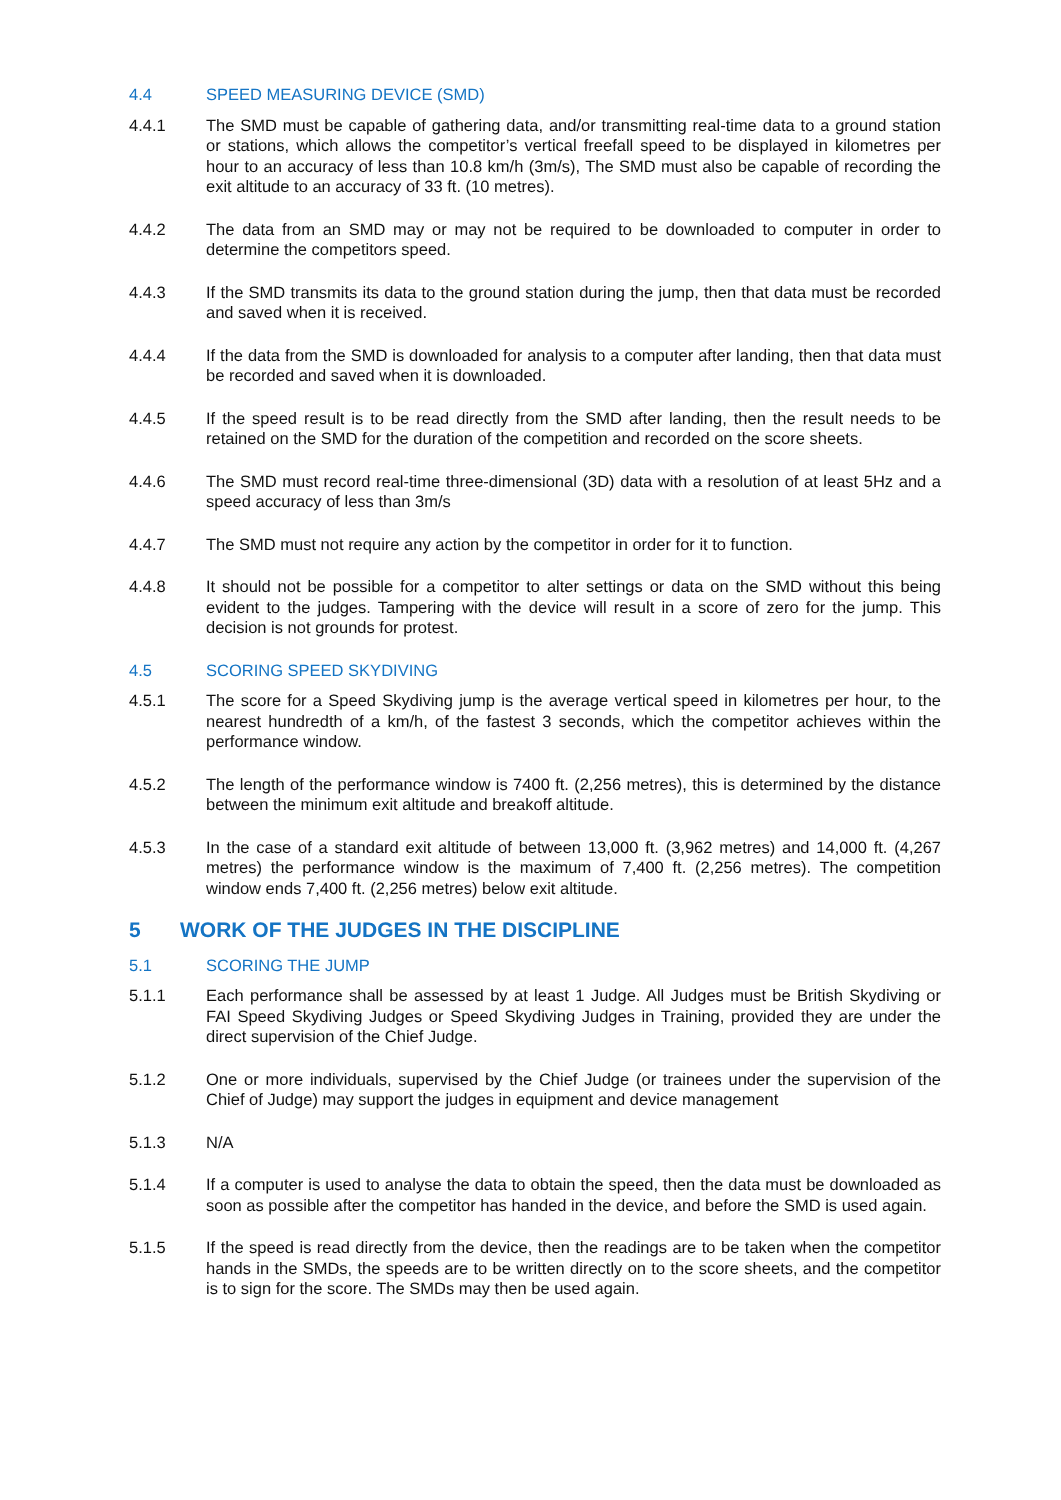4.4 SPEED MEASURING DEVICE (SMD)
4.4.1 The SMD must be capable of gathering data, and/or transmitting real-time data to a ground station or stations, which allows the competitor’s vertical freefall speed to be displayed in kilometres per hour to an accuracy of less than 10.8 km/h (3m/s), The SMD must also be capable of recording the exit altitude to an accuracy of 33 ft. (10 metres).
4.4.2 The data from an SMD may or may not be required to be downloaded to computer in order to determine the competitors speed.
4.4.3 If the SMD transmits its data to the ground station during the jump, then that data must be recorded and saved when it is received.
4.4.4 If the data from the SMD is downloaded for analysis to a computer after landing, then that data must be recorded and saved when it is downloaded.
4.4.5 If the speed result is to be read directly from the SMD after landing, then the result needs to be retained on the SMD for the duration of the competition and recorded on the score sheets.
4.4.6 The SMD must record real-time three-dimensional (3D) data with a resolution of at least 5Hz and a speed accuracy of less than 3m/s
4.4.7 The SMD must not require any action by the competitor in order for it to function.
4.4.8 It should not be possible for a competitor to alter settings or data on the SMD without this being evident to the judges. Tampering with the device will result in a score of zero for the jump. This decision is not grounds for protest.
4.5 SCORING SPEED SKYDIVING
4.5.1 The score for a Speed Skydiving jump is the average vertical speed in kilometres per hour, to the nearest hundredth of a km/h, of the fastest 3 seconds, which the competitor achieves within the performance window.
4.5.2 The length of the performance window is 7400 ft. (2,256 metres), this is determined by the distance between the minimum exit altitude and breakoff altitude.
4.5.3 In the case of a standard exit altitude of between 13,000 ft. (3,962 metres) and 14,000 ft. (4,267 metres) the performance window is the maximum of 7,400 ft. (2,256 metres). The competition window ends 7,400 ft. (2,256 metres) below exit altitude.
5 WORK OF THE JUDGES IN THE DISCIPLINE
5.1 SCORING THE JUMP
5.1.1 Each performance shall be assessed by at least 1 Judge. All Judges must be British Skydiving or FAI Speed Skydiving Judges or Speed Skydiving Judges in Training, provided they are under the direct supervision of the Chief Judge.
5.1.2 One or more individuals, supervised by the Chief Judge (or trainees under the supervision of the Chief of Judge) may support the judges in equipment and device management
5.1.3 N/A
5.1.4 If a computer is used to analyse the data to obtain the speed, then the data must be downloaded as soon as possible after the competitor has handed in the device, and before the SMD is used again.
5.1.5 If the speed is read directly from the device, then the readings are to be taken when the competitor hands in the SMDs, the speeds are to be written directly on to the score sheets, and the competitor is to sign for the score. The SMDs may then be used again.